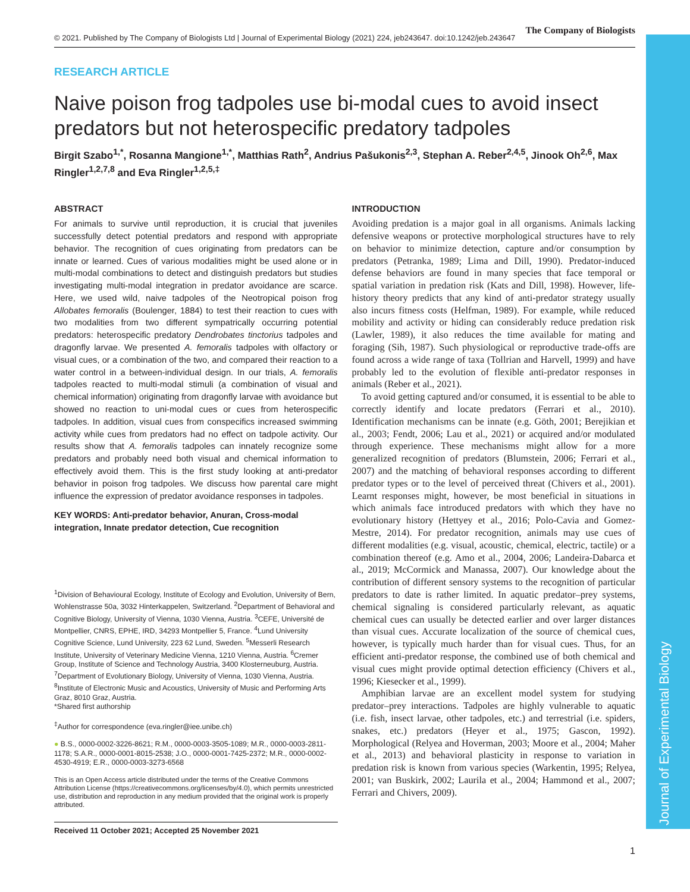Journal of Experimental Biology
© 2021. Published by The Company of Biologists Ltd | Journal of Experimental Biology (2021) 224, jeb243647. doi:10.1242/jeb.243647
The Company of Biologists
RESEARCH ARTICLE
Naive poison frog tadpoles use bi-modal cues to avoid insect predators but not heterospecific predatory tadpoles
Birgit Szabo<sup>1,*</sup>, Rosanna Mangione<sup>1,*</sup>, Matthias Rath<sup>2</sup>, Andrius Pašukonis<sup>2,3</sup>, Stephan A. Reber<sup>2,4,5</sup>, Jinook Oh<sup>2,6</sup>, Max Ringler<sup>1,2,7,8</sup> and Eva Ringler<sup>1,2,5,‡</sup>
ABSTRACT
For animals to survive until reproduction, it is crucial that juveniles successfully detect potential predators and respond with appropriate behavior. The recognition of cues originating from predators can be innate or learned. Cues of various modalities might be used alone or in multi-modal combinations to detect and distinguish predators but studies investigating multi-modal integration in predator avoidance are scarce. Here, we used wild, naive tadpoles of the Neotropical poison frog Allobates femoralis (Boulenger, 1884) to test their reaction to cues with two modalities from two different sympatrically occurring potential predators: heterospecific predatory Dendrobates tinctorius tadpoles and dragonfly larvae. We presented A. femoralis tadpoles with olfactory or visual cues, or a combination of the two, and compared their reaction to a water control in a between-individual design. In our trials, A. femoralis tadpoles reacted to multi-modal stimuli (a combination of visual and chemical information) originating from dragonfly larvae with avoidance but showed no reaction to uni-modal cues or cues from heterospecific tadpoles. In addition, visual cues from conspecifics increased swimming activity while cues from predators had no effect on tadpole activity. Our results show that A. femoralis tadpoles can innately recognize some predators and probably need both visual and chemical information to effectively avoid them. This is the first study looking at anti-predator behavior in poison frog tadpoles. We discuss how parental care might influence the expression of predator avoidance responses in tadpoles.
KEY WORDS: Anti-predator behavior, Anuran, Cross-modal integration, Innate predator detection, Cue recognition
<sup>1</sup> Division of Behavioural Ecology, Institute of Ecology and Evolution, University of Bern, Wohlenstrasse 50a, 3032 Hinterkappelen, Switzerland. <sup>2</sup>Department of Behavioral and Cognitive Biology, University of Vienna, 1030 Vienna, Austria. <sup>3</sup>CEFE, Université de Montpellier, CNRS, EPHE, IRD, 34293 Montpellier 5, France. <sup>4</sup>Lund University Cognitive Science, Lund University, 223 62 Lund, Sweden. <sup>5</sup>Messerli Research Institute, University of Veterinary Medicine Vienna, 1210 Vienna, Austria. <sup>6</sup>Cremer Group, Institute of Science and Technology Austria, 3400 Klosterneuburg, Austria. <sup>7</sup>Department of Evolutionary Biology, University of Vienna, 1030 Vienna, Austria. <sup>8</sup>Institute of Electronic Music and Acoustics, University of Music and Performing Arts Graz, 8010 Graz, Austria.
*Shared first authorship
<sup>‡</sup> Author for correspondence (eva.ringler@iee.unibe.ch)
● B.S., 0000-0002-3226-8621; R.M., 0000-0003-3505-1089; M.R., 0000-0003-2811-1178; S.A.R., 0000-0001-8015-2538; J.O., 0000-0001-7425-2372; M.R., 0000-0002-4530-4919; E.R., 0000-0003-3273-6568
This is an Open Access article distributed under the terms of the Creative Commons Attribution License (https://creativecommons.org/licenses/by/4.0), which permits unrestricted use, distribution and reproduction in any medium provided that the original work is properly attributed.
Received 11 October 2021; Accepted 25 November 2021
INTRODUCTION
Avoiding predation is a major goal in all organisms. Animals lacking defensive weapons or protective morphological structures have to rely on behavior to minimize detection, capture and/or consumption by predators (Petranka, 1989; Lima and Dill, 1990). Predator-induced defense behaviors are found in many species that face temporal or spatial variation in predation risk (Kats and Dill, 1998). However, life-history theory predicts that any kind of anti-predator strategy usually also incurs fitness costs (Helfman, 1989). For example, while reduced mobility and activity or hiding can considerably reduce predation risk (Lawler, 1989), it also reduces the time available for mating and foraging (Sih, 1987). Such physiological or reproductive trade-offs are found across a wide range of taxa (Tollrian and Harvell, 1999) and have probably led to the evolution of flexible anti-predator responses in animals (Reber et al., 2021).
To avoid getting captured and/or consumed, it is essential to be able to correctly identify and locate predators (Ferrari et al., 2010). Identification mechanisms can be innate (e.g. Göth, 2001; Berejikian et al., 2003; Fendt, 2006; Lau et al., 2021) or acquired and/or modulated through experience. These mechanisms might allow for a more generalized recognition of predators (Blumstein, 2006; Ferrari et al., 2007) and the matching of behavioral responses according to different predator types or to the level of perceived threat (Chivers et al., 2001). Learnt responses might, however, be most beneficial in situations in which animals face introduced predators with which they have no evolutionary history (Hettyey et al., 2016; Polo-Cavia and Gomez-Mestre, 2014). For predator recognition, animals may use cues of different modalities (e.g. visual, acoustic, chemical, electric, tactile) or a combination thereof (e.g. Amo et al., 2004, 2006; Landeira-Dabarca et al., 2019; McCormick and Manassa, 2007). Our knowledge about the contribution of different sensory systems to the recognition of particular predators to date is rather limited. In aquatic predator–prey systems, chemical signaling is considered particularly relevant, as aquatic chemical cues can usually be detected earlier and over larger distances than visual cues. Accurate localization of the source of chemical cues, however, is typically much harder than for visual cues. Thus, for an efficient anti-predator response, the combined use of both chemical and visual cues might provide optimal detection efficiency (Chivers et al., 1996; Kiesecker et al., 1999).
Amphibian larvae are an excellent model system for studying predator–prey interactions. Tadpoles are highly vulnerable to aquatic (i.e. fish, insect larvae, other tadpoles, etc.) and terrestrial (i.e. spiders, snakes, etc.) predators (Heyer et al., 1975; Gascon, 1992). Morphological (Relyea and Hoverman, 2003; Moore et al., 2004; Maher et al., 2013) and behavioral plasticity in response to variation in predation risk is known from various species (Warkentin, 1995; Relyea, 2001; van Buskirk, 2002; Laurila et al., 2004; Hammond et al., 2007; Ferrari and Chivers, 2009).
1